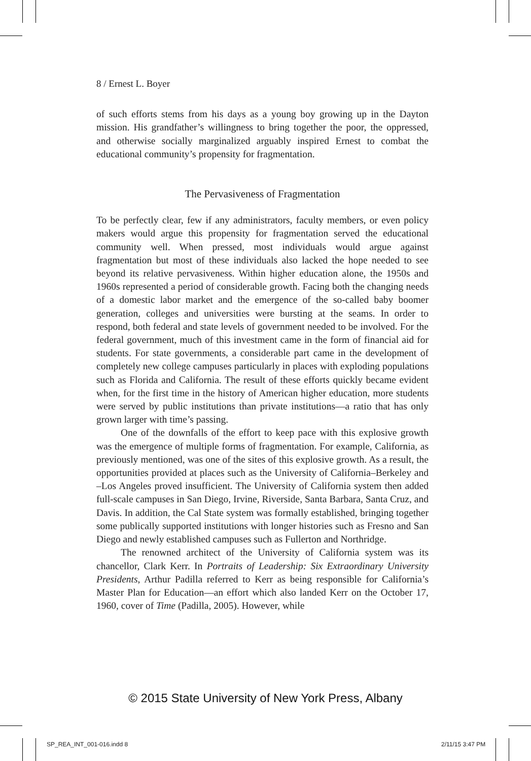8 / Ernest L. Boyer
of such efforts stems from his days as a young boy growing up in the Dayton mission. His grandfather’s willingness to bring together the poor, the oppressed, and otherwise socially marginalized arguably inspired Ernest to combat the educational community’s propensity for fragmentation.
The Pervasiveness of Fragmentation
To be perfectly clear, few if any administrators, faculty members, or even policy makers would argue this propensity for fragmentation served the educational community well. When pressed, most individuals would argue against fragmentation but most of these individuals also lacked the hope needed to see beyond its relative pervasiveness. Within higher education alone, the 1950s and 1960s represented a period of considerable growth. Facing both the changing needs of a domestic labor market and the emergence of the so-called baby boomer generation, colleges and universities were bursting at the seams. In order to respond, both federal and state levels of government needed to be involved. For the federal government, much of this investment came in the form of financial aid for students. For state governments, a considerable part came in the development of completely new college campuses particularly in places with exploding populations such as Florida and California. The result of these efforts quickly became evident when, for the first time in the history of American higher education, more students were served by public institutions than private institutions—a ratio that has only grown larger with time’s passing.
One of the downfalls of the effort to keep pace with this explosive growth was the emergence of multiple forms of fragmentation. For example, California, as previously mentioned, was one of the sites of this explosive growth. As a result, the opportunities provided at places such as the University of California–Berkeley and –Los Angeles proved insufficient. The University of California system then added full-scale campuses in San Diego, Irvine, Riverside, Santa Barbara, Santa Cruz, and Davis. In addition, the Cal State system was formally established, bringing together some publically supported institutions with longer histories such as Fresno and San Diego and newly established campuses such as Fullerton and Northridge.
The renowned architect of the University of California system was its chancellor, Clark Kerr. In Portraits of Leadership: Six Extraordinary University Presidents, Arthur Padilla referred to Kerr as being responsible for California’s Master Plan for Education—an effort which also landed Kerr on the October 17, 1960, cover of Time (Padilla, 2005). However, while
© 2015 State University of New York Press, Albany
SP_REA_INT_001-016.indd 8 2/11/15 3:47 PM